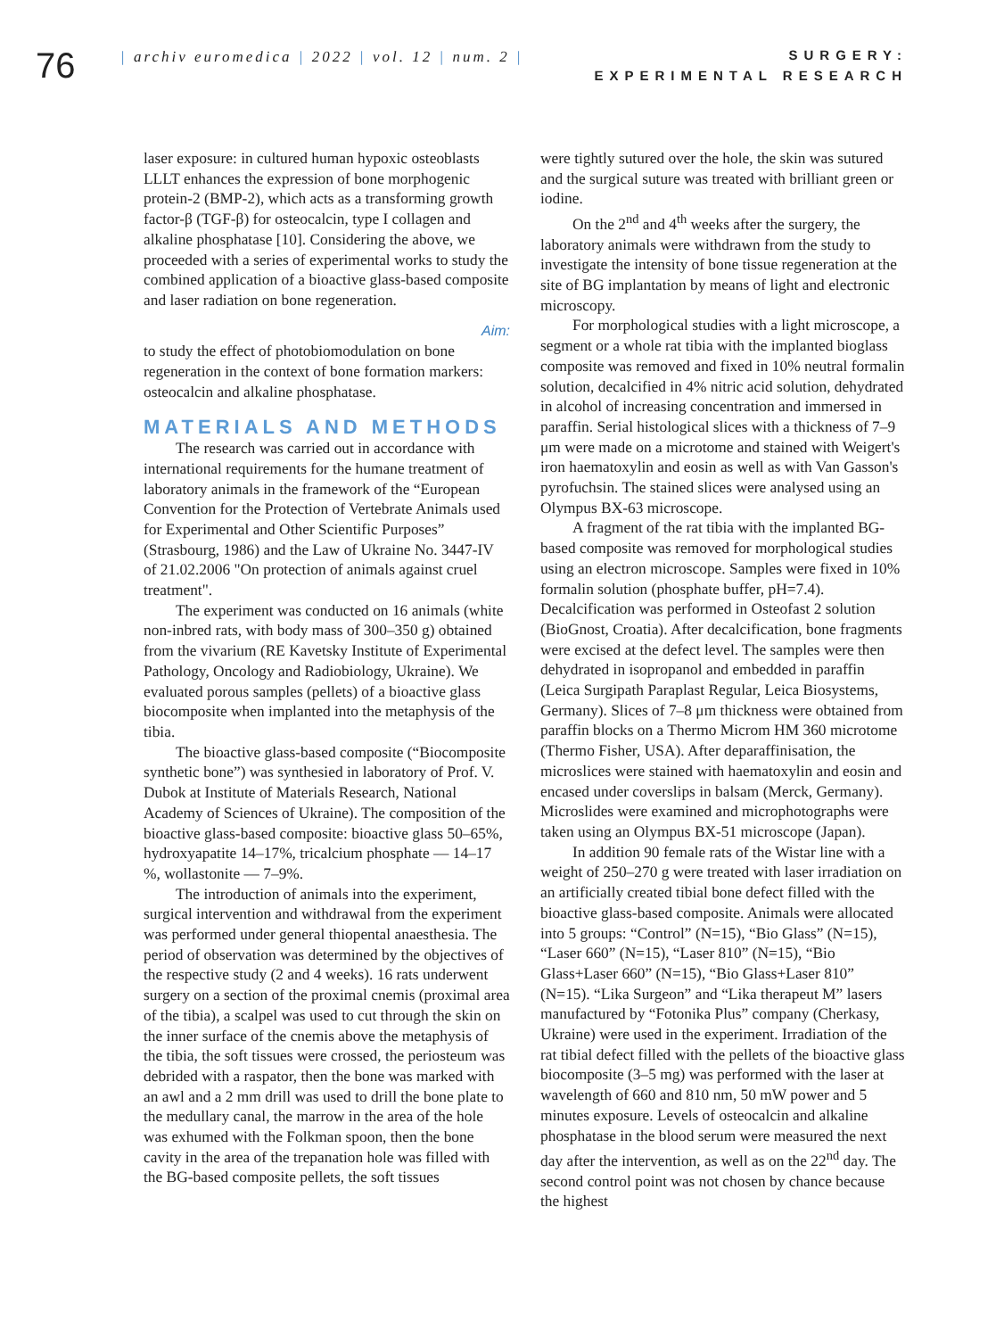76
| archiv euromedica | 2022 | vol. 12 | num. 2 |
SURGERY:
EXPERIMENTAL RESEARCH
laser exposure: in cultured human hypoxic osteoblasts LLLT enhances the expression of bone morphogenic protein-2 (BMP-2), which acts as a transforming growth factor-β (TGF-β) for osteocalcin, type I collagen and alkaline phosphatase [10]. Considering the above, we proceeded with a series of experimental works to study the combined application of a bioactive glass-based composite and laser radiation on bone regeneration.
Aim:
to study the effect of photobiomodulation on bone regeneration in the context of bone formation markers: osteocalcin and alkaline phosphatase.
MATERIALS AND METHODS
The research was carried out in accordance with international requirements for the humane treatment of laboratory animals in the framework of the “European Convention for the Protection of Vertebrate Animals used for Experimental and Other Scientific Purposes” (Strasbourg, 1986) and the Law of Ukraine No. 3447-IV of 21.02.2006 "On protection of animals against cruel treatment".
The experiment was conducted on 16 animals (white non-inbred rats, with body mass of 300–350 g) obtained from the vivarium (RE Kavetsky Institute of Experimental Pathology, Oncology and Radiobiology, Ukraine). We evaluated porous samples (pellets) of a bioactive glass biocomposite when implanted into the metaphysis of the tibia.
The bioactive glass-based composite (“Biocomposite synthetic bone”) was synthesied in laboratory of Prof. V. Dubok at Institute of Materials Research, National Academy of Sciences of Ukraine). The composition of the bioactive glass-based composite: bioactive glass 50–65%, hydroxyapatite 14–17%, tricalcium phosphate — 14–17 %, wollastonite — 7–9%.
The introduction of animals into the experiment, surgical intervention and withdrawal from the experiment was performed under general thiopental anaesthesia. The period of observation was determined by the objectives of the respective study (2 and 4 weeks). 16 rats underwent surgery on a section of the proximal cnemis (proximal area of the tibia), a scalpel was used to cut through the skin on the inner surface of the cnemis above the metaphysis of the tibia, the soft tissues were crossed, the periosteum was debrided with a raspator, then the bone was marked with an awl and a 2 mm drill was used to drill the bone plate to the medullary canal, the marrow in the area of the hole was exhumed with the Folkman spoon, then the bone cavity in the area of the trepanation hole was filled with the BG-based composite pellets, the soft tissues
were tightly sutured over the hole, the skin was sutured and the surgical suture was treated with brilliant green or iodine.
On the 2<sup>nd</sup> and 4<sup>th</sup> weeks after the surgery, the laboratory animals were withdrawn from the study to investigate the intensity of bone tissue regeneration at the site of BG implantation by means of light and electronic microscopy.
For morphological studies with a light microscope, a segment or a whole rat tibia with the implanted bioglass composite was removed and fixed in 10% neutral formalin solution, decalcified in 4% nitric acid solution, dehydrated in alcohol of increasing concentration and immersed in paraffin. Serial histological slices with a thickness of 7–9 μm were made on a microtome and stained with Weigert's iron haematoxylin and eosin as well as with Van Gasson's pyrofuchsin. The stained slices were analysed using an Olympus BX-63 microscope.
A fragment of the rat tibia with the implanted BG-based composite was removed for morphological studies using an electron microscope. Samples were fixed in 10% formalin solution (phosphate buffer, pH=7.4). Decalcification was performed in Osteofast 2 solution (BioGnost, Croatia). After decalcification, bone fragments were excised at the defect level. The samples were then dehydrated in isopropanol and embedded in paraffin (Leica Surgipath Paraplast Regular, Leica Biosystems, Germany). Slices of 7–8 μm thickness were obtained from paraffin blocks on a Thermo Microm HM 360 microtome (Thermo Fisher, USA). After deparaffinisation, the microslices were stained with haematoxylin and eosin and encased under coverslips in balsam (Merck, Germany). Microslides were examined and microphotographs were taken using an Olympus BX-51 microscope (Japan).
In addition 90 female rats of the Wistar line with a weight of 250–270 g were treated with laser irradiation on an artificially created tibial bone defect filled with the bioactive glass-based composite. Animals were allocated into 5 groups: “Control” (N=15), “Bio Glass” (N=15), “Laser 660” (N=15), “Laser 810” (N=15), “Bio Glass+Laser 660” (N=15), “Bio Glass+Laser 810” (N=15). “Lika Surgeon” and “Lika therapeut M” lasers manufactured by “Fotonika Plus” company (Cherkasy, Ukraine) were used in the experiment. Irradiation of the rat tibial defect filled with the pellets of the bioactive glass biocomposite (3–5 mg) was performed with the laser at wavelength of 660 and 810 nm, 50 mW power and 5 minutes exposure. Levels of osteocalcin and alkaline phosphatase in the blood serum were measured the next day after the intervention, as well as on the 22<sup>nd</sup> day. The second control point was not chosen by chance because the highest